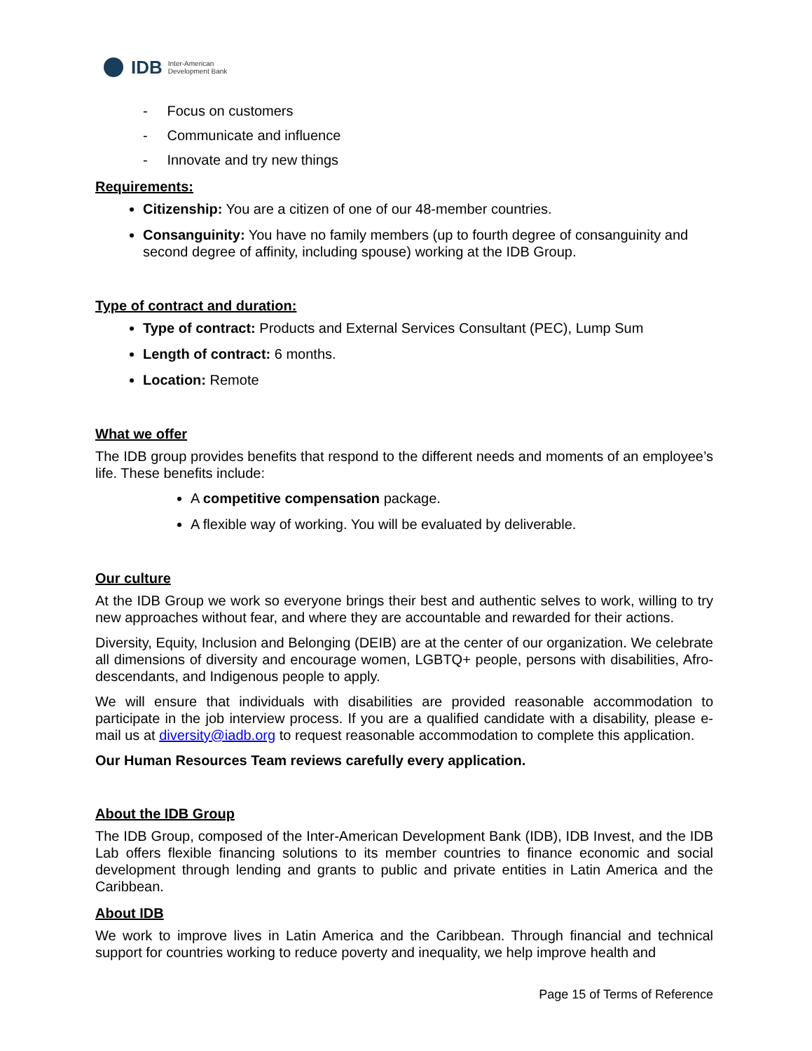IDB Inter-American
Development Bank
- Focus on customers
- Communicate and influence
- Innovate and try new things
Requirements:
Citizenship: You are a citizen of one of our 48-member countries.
Consanguinity: You have no family members (up to fourth degree of consanguinity and second degree of affinity, including spouse) working at the IDB Group.
Type of contract and duration:
Type of contract: Products and External Services Consultant (PEC), Lump Sum
Length of contract: 6 months.
Location: Remote
What we offer
The IDB group provides benefits that respond to the different needs and moments of an employee’s life. These benefits include:
A competitive compensation package.
A flexible way of working. You will be evaluated by deliverable.
Our culture
At the IDB Group we work so everyone brings their best and authentic selves to work, willing to try new approaches without fear, and where they are accountable and rewarded for their actions.
Diversity, Equity, Inclusion and Belonging (DEIB) are at the center of our organization. We celebrate all dimensions of diversity and encourage women, LGBTQ+ people, persons with disabilities, Afro-descendants, and Indigenous people to apply.
We will ensure that individuals with disabilities are provided reasonable accommodation to participate in the job interview process. If you are a qualified candidate with a disability, please e-mail us at diversity@iadb.org to request reasonable accommodation to complete this application.
Our Human Resources Team reviews carefully every application.
About the IDB Group
The IDB Group, composed of the Inter-American Development Bank (IDB), IDB Invest, and the IDB Lab offers flexible financing solutions to its member countries to finance economic and social development through lending and grants to public and private entities in Latin America and the Caribbean.
About IDB
We work to improve lives in Latin America and the Caribbean. Through financial and technical support for countries working to reduce poverty and inequality, we help improve health and
Page 15 of Terms of Reference